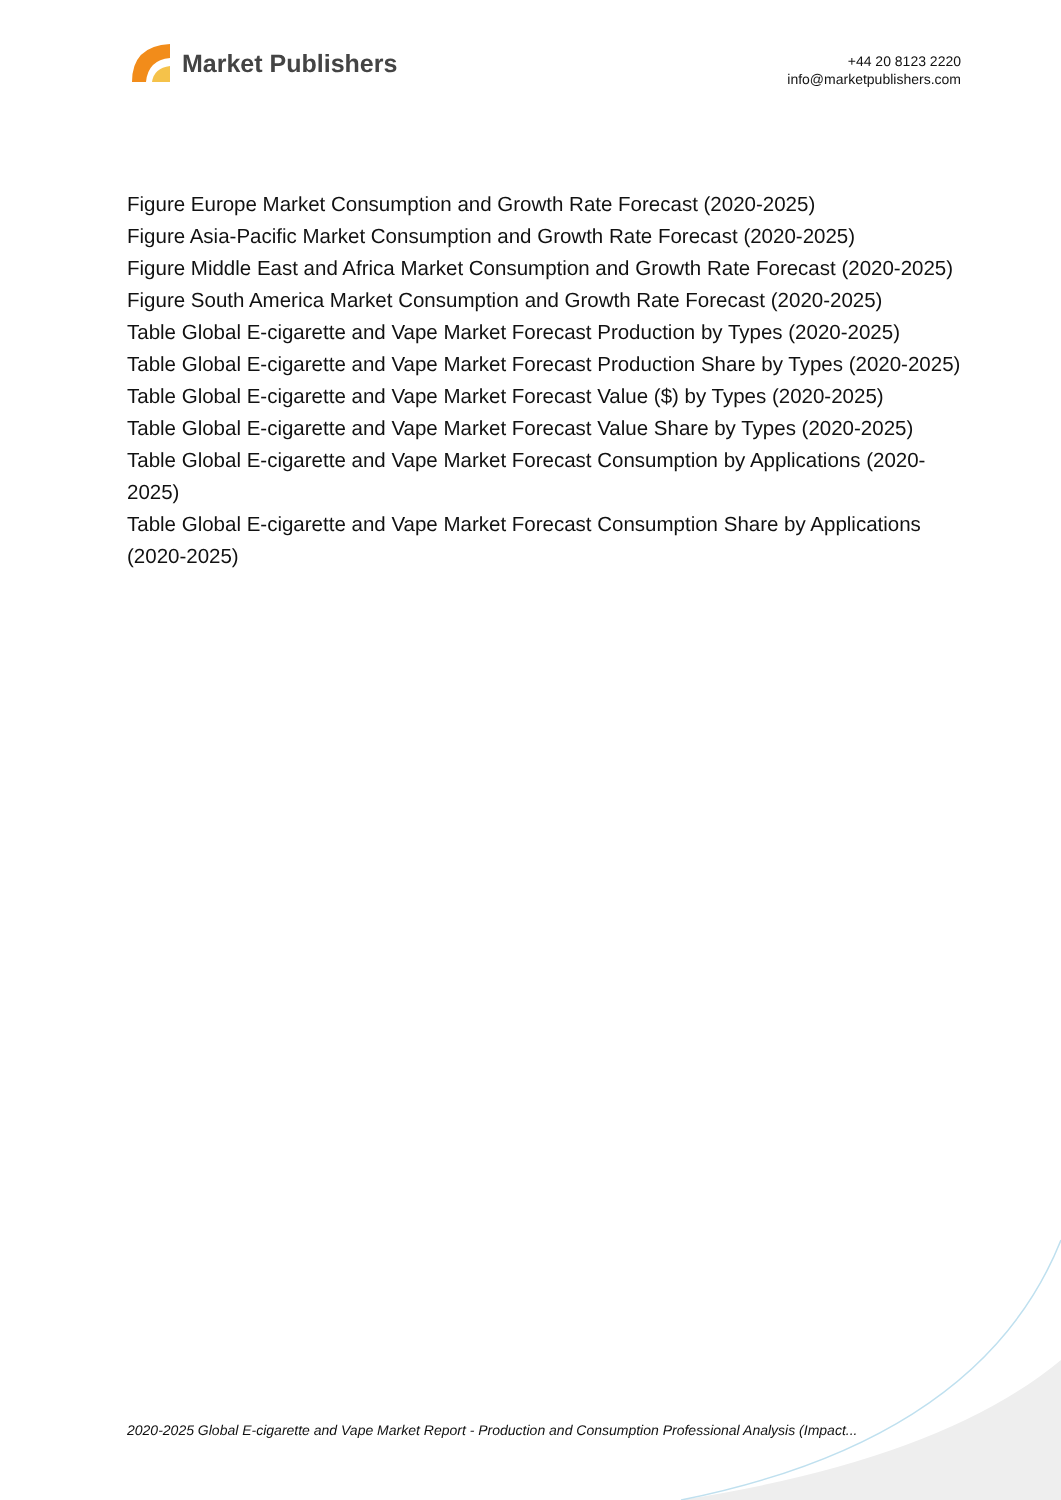Market Publishers
+44 20 8123 2220
info@marketpublishers.com
Figure Europe Market Consumption and Growth Rate Forecast (2020-2025)
Figure Asia-Pacific Market Consumption and Growth Rate Forecast (2020-2025)
Figure Middle East and Africa Market Consumption and Growth Rate Forecast (2020-2025)
Figure South America Market Consumption and Growth Rate Forecast (2020-2025)
Table Global E-cigarette and Vape Market Forecast Production by Types (2020-2025)
Table Global E-cigarette and Vape Market Forecast Production Share by Types (2020-2025)
Table Global E-cigarette and Vape Market Forecast Value ($) by Types (2020-2025)
Table Global E-cigarette and Vape Market Forecast Value Share by Types (2020-2025)
Table Global E-cigarette and Vape Market Forecast Consumption by Applications (2020-2025)
Table Global E-cigarette and Vape Market Forecast Consumption Share by Applications (2020-2025)
2020-2025 Global E-cigarette and Vape Market Report - Production and Consumption Professional Analysis (Impact...